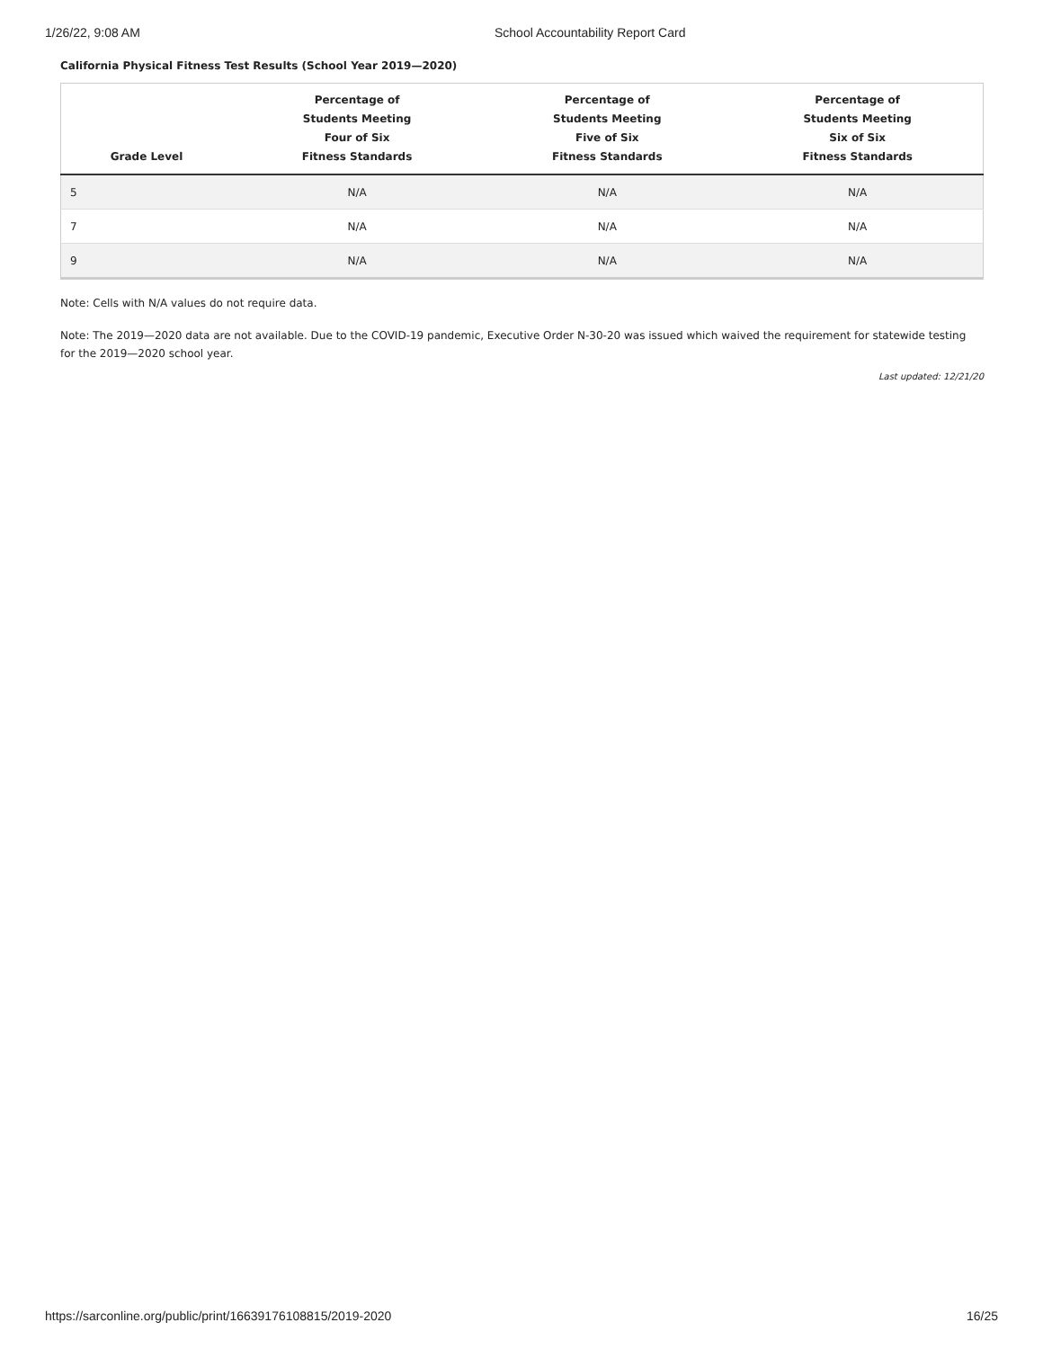1/26/22, 9:08 AM School Accountability Report Card
California Physical Fitness Test Results (School Year 2019—2020)
| Grade Level | Percentage of Students Meeting Four of Six Fitness Standards | Percentage of Students Meeting Five of Six Fitness Standards | Percentage of Students Meeting Six of Six Fitness Standards |
| --- | --- | --- | --- |
| 5 | N/A | N/A | N/A |
| 7 | N/A | N/A | N/A |
| 9 | N/A | N/A | N/A |
Note: Cells with N/A values do not require data.
Note: The 2019—2020 data are not available. Due to the COVID-19 pandemic, Executive Order N-30-20 was issued which waived the requirement for statewide testing for the 2019—2020 school year.
Last updated: 12/21/20
https://sarconline.org/public/print/16639176108815/2019-2020 16/25